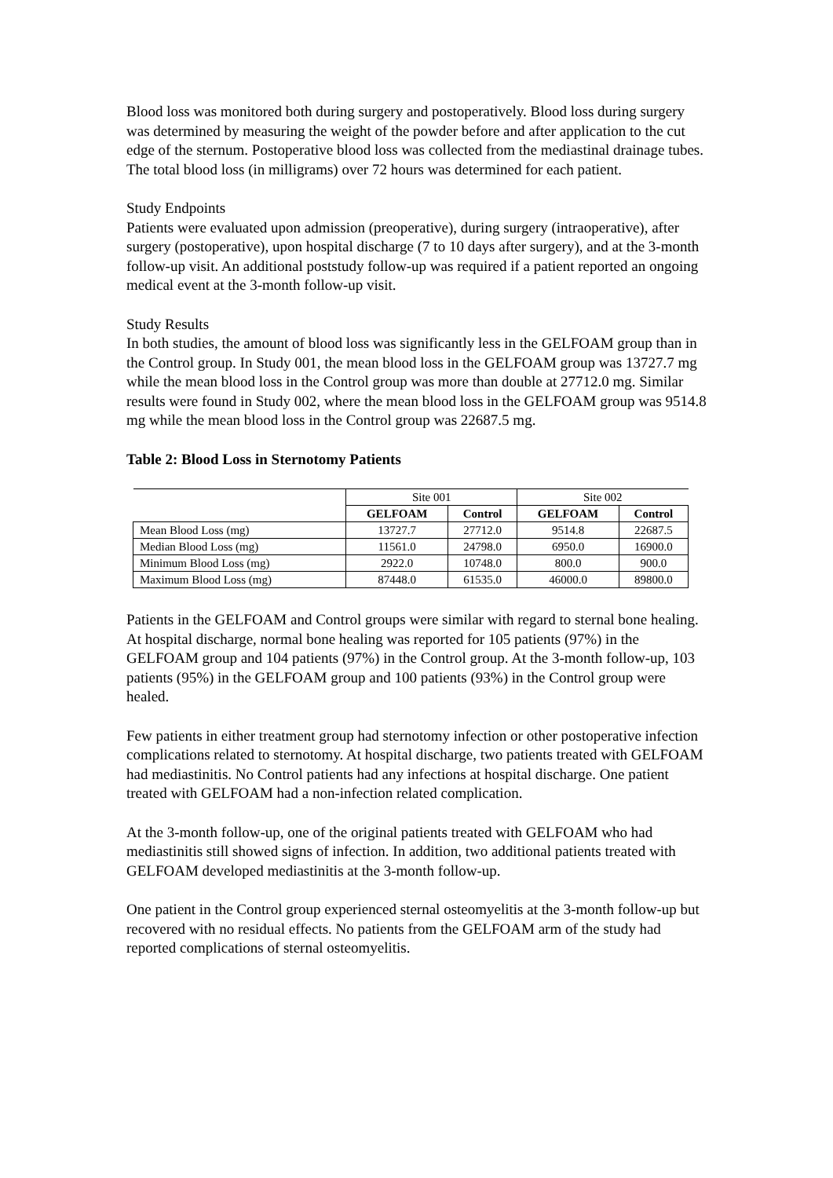Blood loss was monitored both during surgery and postoperatively. Blood loss during surgery was determined by measuring the weight of the powder before and after application to the cut edge of the sternum. Postoperative blood loss was collected from the mediastinal drainage tubes. The total blood loss (in milligrams) over 72 hours was determined for each patient.
Study Endpoints
Patients were evaluated upon admission (preoperative), during surgery (intraoperative), after surgery (postoperative), upon hospital discharge (7 to 10 days after surgery), and at the 3-month follow-up visit. An additional poststudy follow-up was required if a patient reported an ongoing medical event at the 3-month follow-up visit.
Study Results
In both studies, the amount of blood loss was significantly less in the GELFOAM group than in the Control group. In Study 001, the mean blood loss in the GELFOAM group was 13727.7 mg while the mean blood loss in the Control group was more than double at 27712.0 mg. Similar results were found in Study 002, where the mean blood loss in the GELFOAM group was 9514.8 mg while the mean blood loss in the Control group was 22687.5 mg.
Table 2: Blood Loss in Sternotomy Patients
| | Site 001 | | Site 002 | |
| | GELFOAM | Control | GELFOAM | Control |
| Mean Blood Loss (mg) | 13727.7 | 27712.0 | 9514.8 | 22687.5 |
| Median Blood Loss (mg) | 11561.0 | 24798.0 | 6950.0 | 16900.0 |
| Minimum Blood Loss (mg) | 2922.0 | 10748.0 | 800.0 | 900.0 |
| Maximum Blood Loss (mg) | 87448.0 | 61535.0 | 46000.0 | 89800.0 |
Patients in the GELFOAM and Control groups were similar with regard to sternal bone healing. At hospital discharge, normal bone healing was reported for 105 patients (97%) in the GELFOAM group and 104 patients (97%) in the Control group. At the 3-month follow-up, 103 patients (95%) in the GELFOAM group and 100 patients (93%) in the Control group were healed.
Few patients in either treatment group had sternotomy infection or other postoperative infection complications related to sternotomy. At hospital discharge, two patients treated with GELFOAM had mediastinitis. No Control patients had any infections at hospital discharge. One patient treated with GELFOAM had a non-infection related complication.
At the 3-month follow-up, one of the original patients treated with GELFOAM who had mediastinitis still showed signs of infection. In addition, two additional patients treated with GELFOAM developed mediastinitis at the 3-month follow-up.
One patient in the Control group experienced sternal osteomyelitis at the 3-month follow-up but recovered with no residual effects. No patients from the GELFOAM arm of the study had reported complications of sternal osteomyelitis.